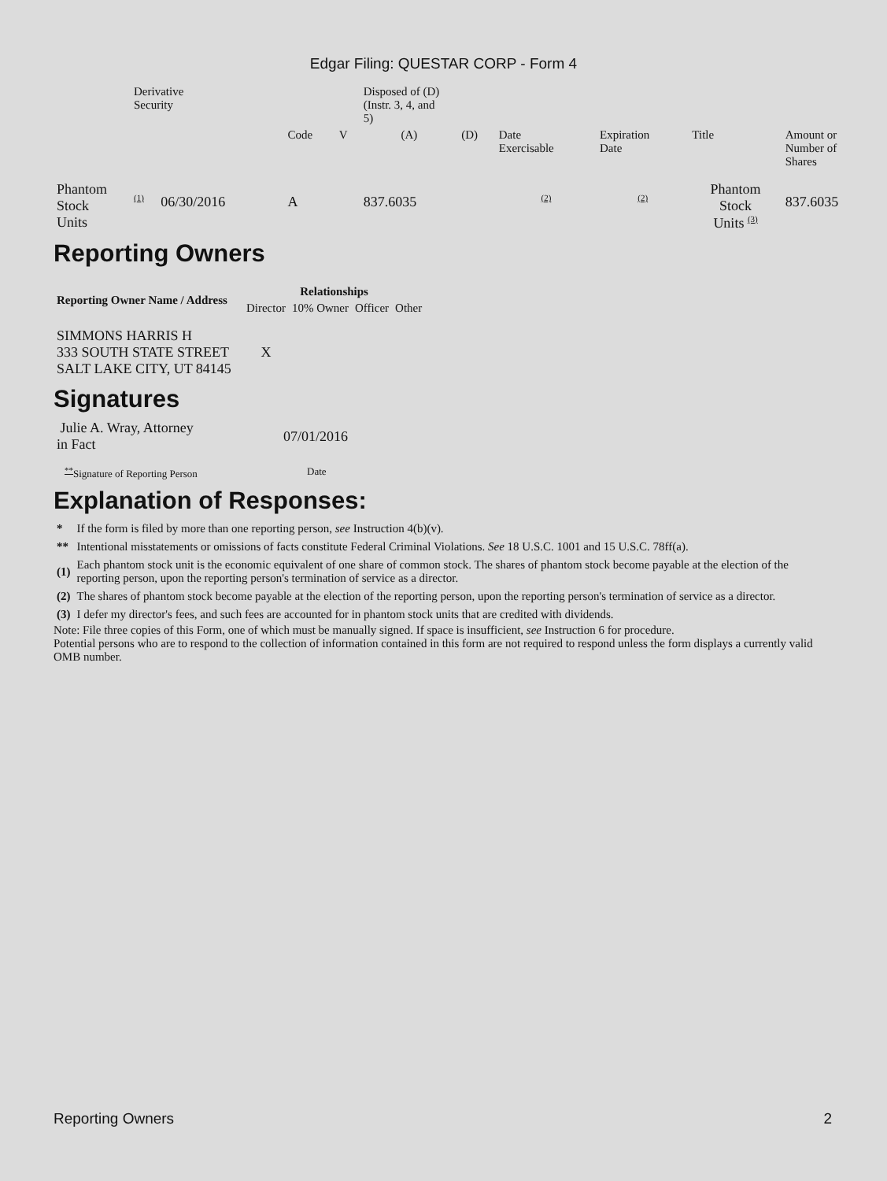Edgar Filing: QUESTAR CORP - Form 4
| | Derivative Security | | | | | Disposed of (D) (Instr. 3, 4, and 5) | | | | | |
| | | | | Code | V | (A) | (D) | Date Exercisable | Expiration Date | Title | Amount or Number of Shares |
| Phantom Stock Units | <sup>(1)</sup> | 06/30/2016 | | A | | 837.6035 | | <sup>(2)</sup> | <sup>(2)</sup> | Phantom Stock Units <sup>(3)</sup> | 837.6035 |
Reporting Owners
| Reporting Owner Name / Address | Relationships | | | |
| --- | --- | --- | --- | --- |
| | Director | 10% Owner | Officer | Other |
| SIMMONS HARRIS H 333 SOUTH STATE STREET SALT LAKE CITY, UT 84145 | X | | | |
Signatures
| Julie A. Wray, Attorney in Fact | 07/01/2016 |
| <sup>**</sup> Signature of Reporting Person | Date |
Explanation of Responses:
| * | If the form is filed by more than one reporting person, see Instruction 4(b)(v). |
| ** | Intentional misstatements or omissions of facts constitute Federal Criminal Violations. See 18 U.S.C. 1001 and 15 U.S.C. 78ff(a). |
| (1) | Each phantom stock unit is the economic equivalent of one share of common stock. The shares of phantom stock become payable at the election of the reporting person, upon the reporting person's termination of service as a director. |
| (2) | The shares of phantom stock become payable at the election of the reporting person, upon the reporting person's termination of service as a director. |
| (3) | I defer my director's fees, and such fees are accounted for in phantom stock units that are credited with dividends. |
Note: File three copies of this Form, one of which must be manually signed. If space is insufficient, see Instruction 6 for procedure.
Potential persons who are to respond to the collection of information contained in this form are not required to respond unless the form displays a currently valid OMB number.
Reporting Owners 2